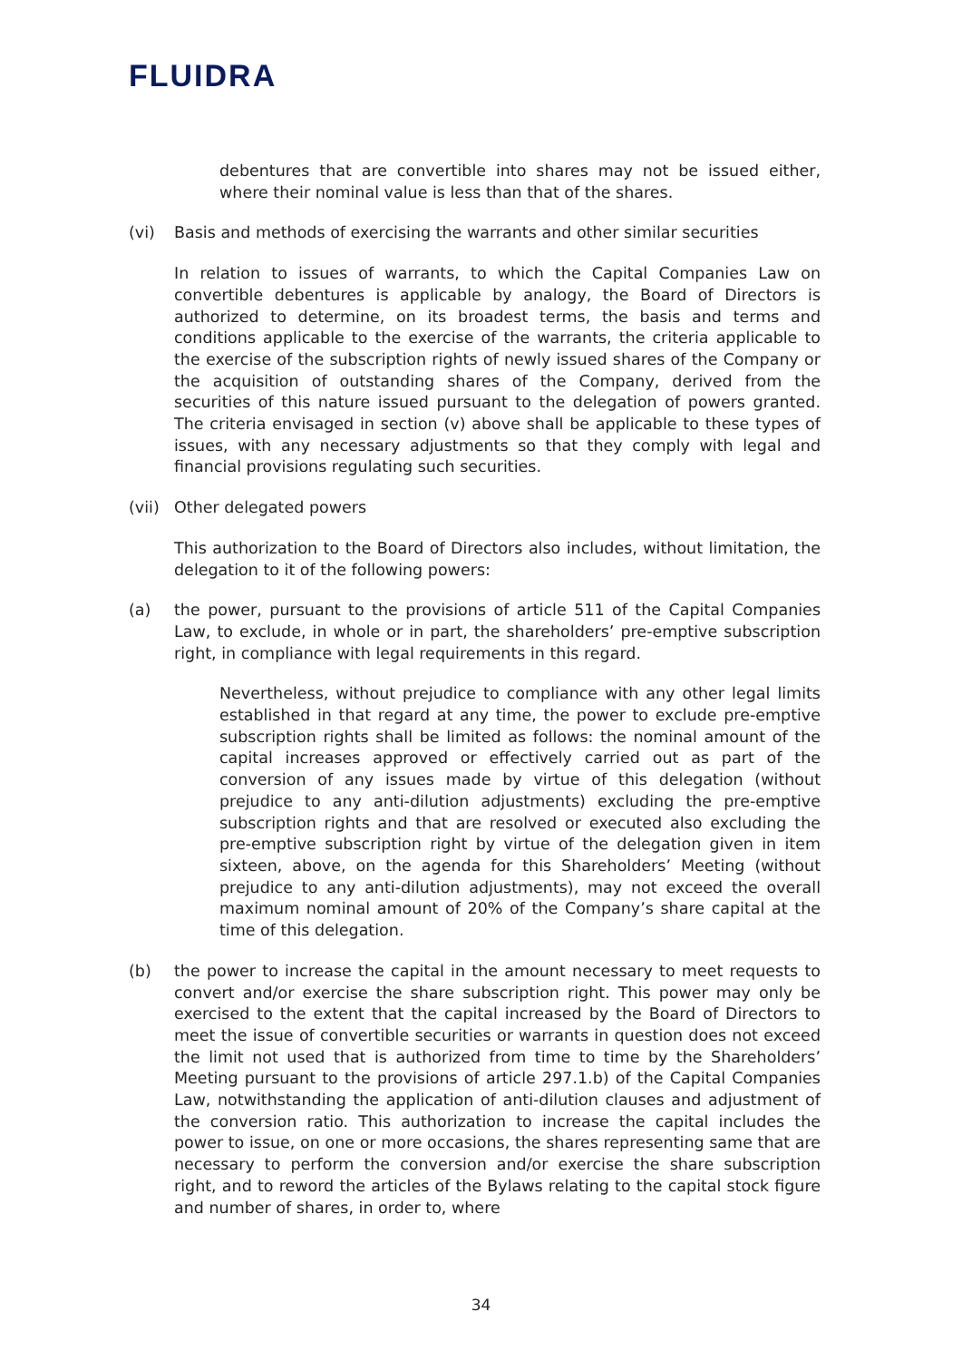FLUIDRA
debentures that are convertible into shares may not be issued either, where their nominal value is less than that of the shares.
(vi) Basis and methods of exercising the warrants and other similar securities
In relation to issues of warrants, to which the Capital Companies Law on convertible debentures is applicable by analogy, the Board of Directors is authorized to determine, on its broadest terms, the basis and terms and conditions applicable to the exercise of the warrants, the criteria applicable to the exercise of the subscription rights of newly issued shares of the Company or the acquisition of outstanding shares of the Company, derived from the securities of this nature issued pursuant to the delegation of powers granted. The criteria envisaged in section (v) above shall be applicable to these types of issues, with any necessary adjustments so that they comply with legal and financial provisions regulating such securities.
(vii) Other delegated powers
This authorization to the Board of Directors also includes, without limitation, the delegation to it of the following powers:
(a) the power, pursuant to the provisions of article 511 of the Capital Companies Law, to exclude, in whole or in part, the shareholders’ pre-emptive subscription right, in compliance with legal requirements in this regard.
Nevertheless, without prejudice to compliance with any other legal limits established in that regard at any time, the power to exclude pre-emptive subscription rights shall be limited as follows: the nominal amount of the capital increases approved or effectively carried out as part of the conversion of any issues made by virtue of this delegation (without prejudice to any anti-dilution adjustments) excluding the pre-emptive subscription rights and that are resolved or executed also excluding the pre-emptive subscription right by virtue of the delegation given in item sixteen, above, on the agenda for this Shareholders’ Meeting (without prejudice to any anti-dilution adjustments), may not exceed the overall maximum nominal amount of 20% of the Company’s share capital at the time of this delegation.
(b) the power to increase the capital in the amount necessary to meet requests to convert and/or exercise the share subscription right. This power may only be exercised to the extent that the capital increased by the Board of Directors to meet the issue of convertible securities or warrants in question does not exceed the limit not used that is authorized from time to time by the Shareholders’ Meeting pursuant to the provisions of article 297.1.b) of the Capital Companies Law, notwithstanding the application of anti-dilution clauses and adjustment of the conversion ratio. This authorization to increase the capital includes the power to issue, on one or more occasions, the shares representing same that are necessary to perform the conversion and/or exercise the share subscription right, and to reword the articles of the Bylaws relating to the capital stock figure and number of shares, in order to, where
34